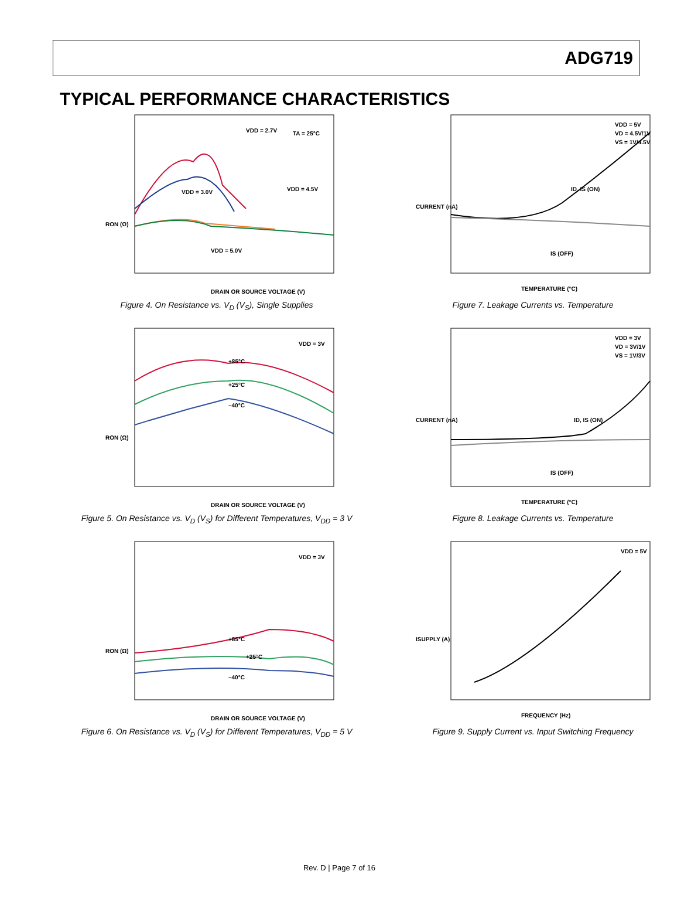ADG719
TYPICAL PERFORMANCE CHARACTERISTICS
VDD = 2.7V
TA = 25°C
VDD = 3.0V
VDD = 4.5V
VDD = 5.0V
DRAIN OR SOURCE VOLTAGE (V)
RON (Ω)
Figure 4. On Resistance vs. V<sub>D</sub> (V<sub>S</sub>), Single Supplies
VDD = 5V
VD = 4.5V/1V
VS = 1V/4.5V
ID, IS (ON)
IS (OFF)
TEMPERATURE (°C)
CURRENT (nA)
Figure 7. Leakage Currents vs. Temperature
VDD = 3V
+85°C
+25°C
–40°C
DRAIN OR SOURCE VOLTAGE (V)
RON (Ω)
Figure 5. On Resistance vs. V<sub>D</sub> (V<sub>S</sub>) for Different Temperatures, V<sub>DD</sub> = 3 V
VDD = 3V
VD = 3V/1V
VS = 1V/3V
ID, IS (ON)
IS (OFF)
TEMPERATURE (°C)
CURRENT (nA)
Figure 8. Leakage Currents vs. Temperature
VDD = 3V
+85°C
+25°C
–40°C
DRAIN OR SOURCE VOLTAGE (V)
RON (Ω)
Figure 6. On Resistance vs. V<sub>D</sub> (V<sub>S</sub>) for Different Temperatures, V<sub>DD</sub> = 5 V
VDD = 5V
FREQUENCY (Hz)
ISUPPLY (A)
Figure 9. Supply Current vs. Input Switching Frequency
Rev. D | Page 7 of 16